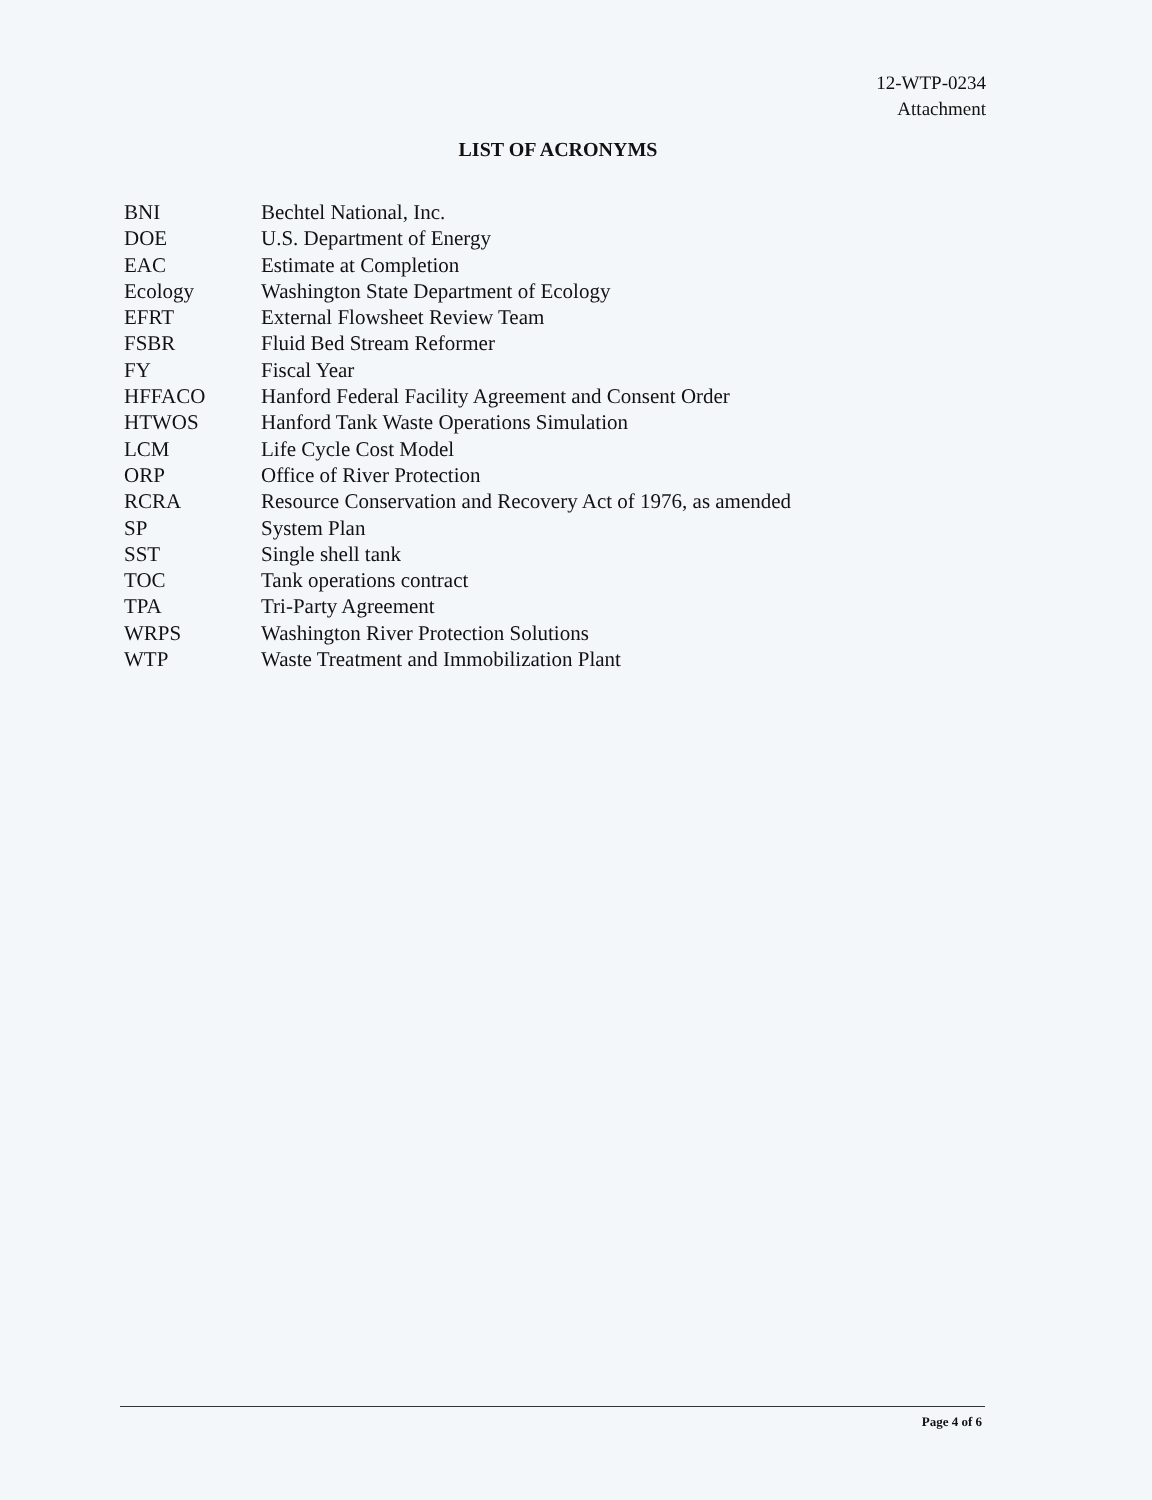12-WTP-0234
Attachment
LIST OF ACRONYMS
| BNI | Bechtel National, Inc. |
| DOE | U.S. Department of Energy |
| EAC | Estimate at Completion |
| Ecology | Washington State Department of Ecology |
| EFRT | External Flowsheet Review Team |
| FSBR | Fluid Bed Stream Reformer |
| FY | Fiscal Year |
| HFFACO | Hanford Federal Facility Agreement and Consent Order |
| HTWOS | Hanford Tank Waste Operations Simulation |
| LCM | Life Cycle Cost Model |
| ORP | Office of River Protection |
| RCRA | Resource Conservation and Recovery Act of 1976, as amended |
| SP | System Plan |
| SST | Single shell tank |
| TOC | Tank operations contract |
| TPA | Tri-Party Agreement |
| WRPS | Washington River Protection Solutions |
| WTP | Waste Treatment and Immobilization Plant |
Page 4 of 6